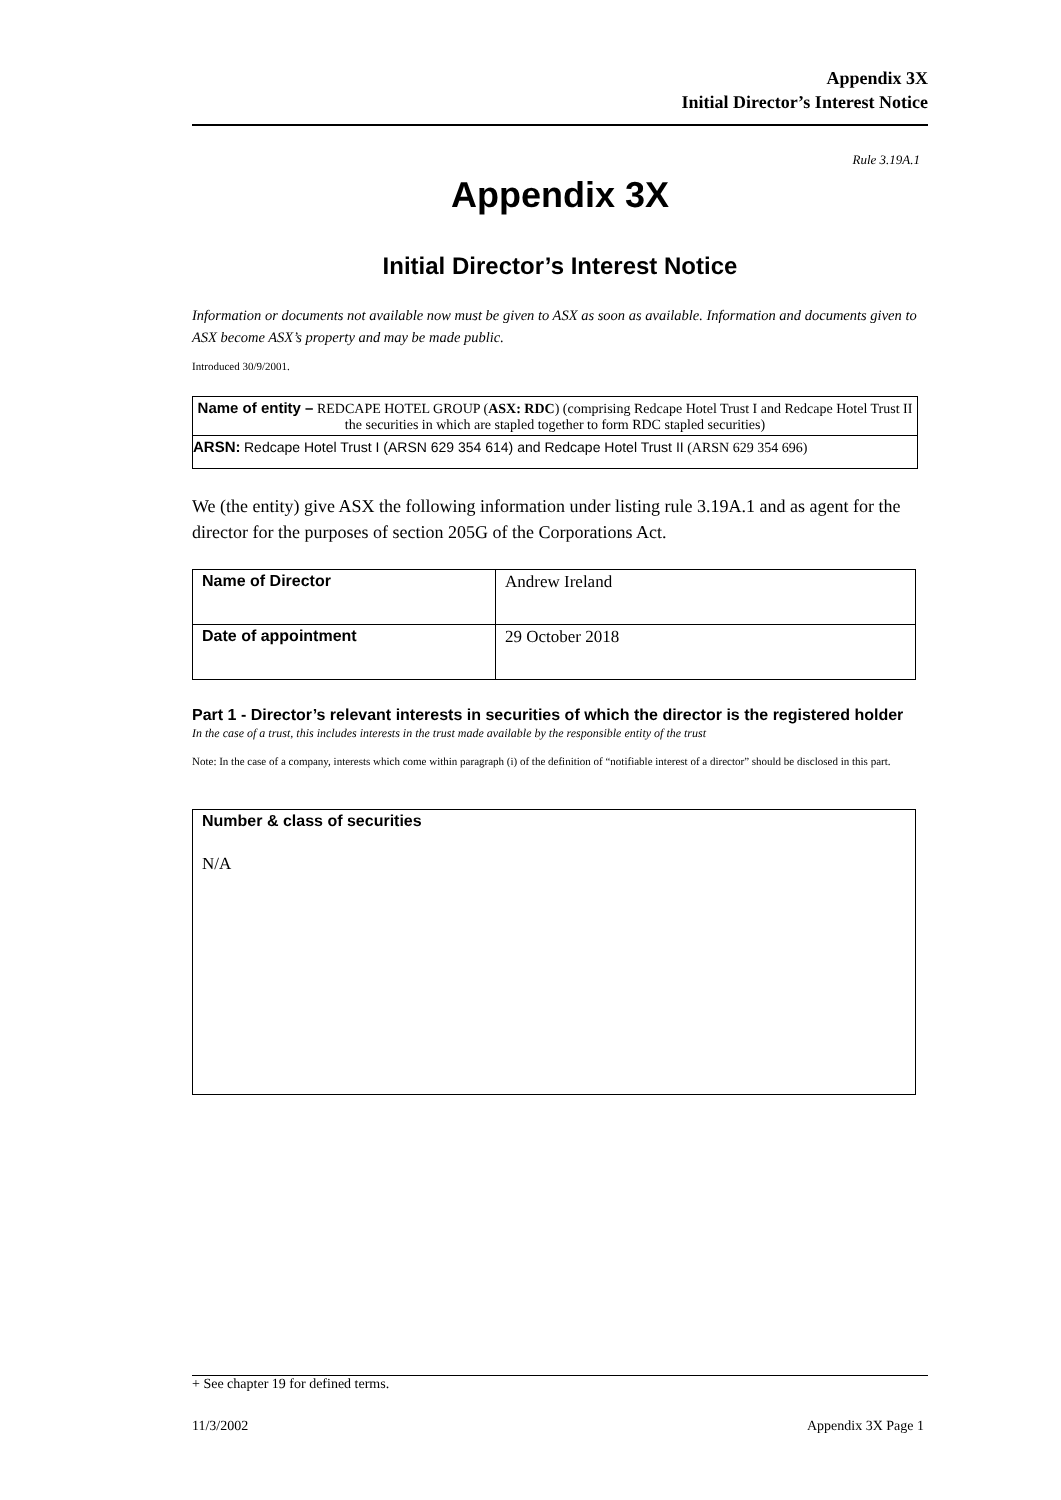Appendix 3X
Initial Director’s Interest Notice
Rule 3.19A.1
Appendix 3X
Initial Director’s Interest Notice
Information or documents not available now must be given to ASX as soon as available. Information and documents given to ASX become ASX’s property and may be made public.
Introduced 30/9/2001.
Name of entity – REDCAPE HOTEL GROUP (ASX: RDC) (comprising Redcape Hotel Trust I and Redcape Hotel Trust II the securities in which are stapled together to form RDC stapled securities)
ARSN: Redcape Hotel Trust I (ARSN 629 354 614) and Redcape Hotel Trust II (ARSN 629 354 696)
We (the entity) give ASX the following information under listing rule 3.19A.1 and as agent for the director for the purposes of section 205G of the Corporations Act.
| Name of Director | Andrew Ireland |
| Date of appointment | 29 October 2018 |
Part 1 - Director’s relevant interests in securities of which the director is the registered holder
In the case of a trust, this includes interests in the trust made available by the responsible entity of the trust
Note: In the case of a company, interests which come within paragraph (i) of the definition of “notifiable interest of a director” should be disclosed in this part.
Number & class of securities
N/A
+ See chapter 19 for defined terms.
11/3/2002 Appendix 3X Page 1